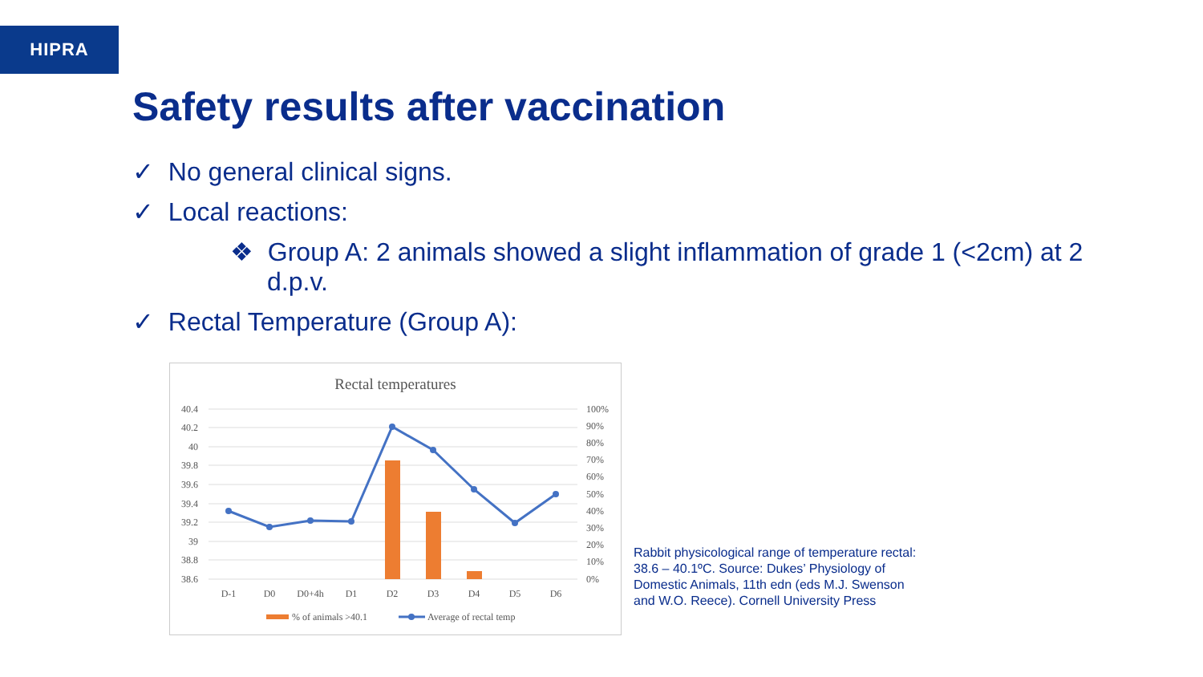HIPRA
Safety results after vaccination
✓ No general clinical signs.
✓ Local reactions:
❖ Group A: 2 animals showed a slight inflammation of grade 1 (<2cm) at 2 d.p.v.
✓ Rectal Temperature (Group A):
Rectal temperatures
40.4
40.2
40
39.8
39.6
39.4
39.2
39
38.8
38.6
100%
90%
80%
70%
60%
50%
40%
30%
20%
10%
0%
D-1
D0
D0+4h
D1
D2
D3
D4
D5
D6
% of animals >40.1
Average of rectal temp
Rabbit physicological range of temperature rectal: 38.6 – 40.1ºC. Source: Dukes’ Physiology of Domestic Animals, 11th edn (eds M.J. Swenson and W.O. Reece). Cornell University Press